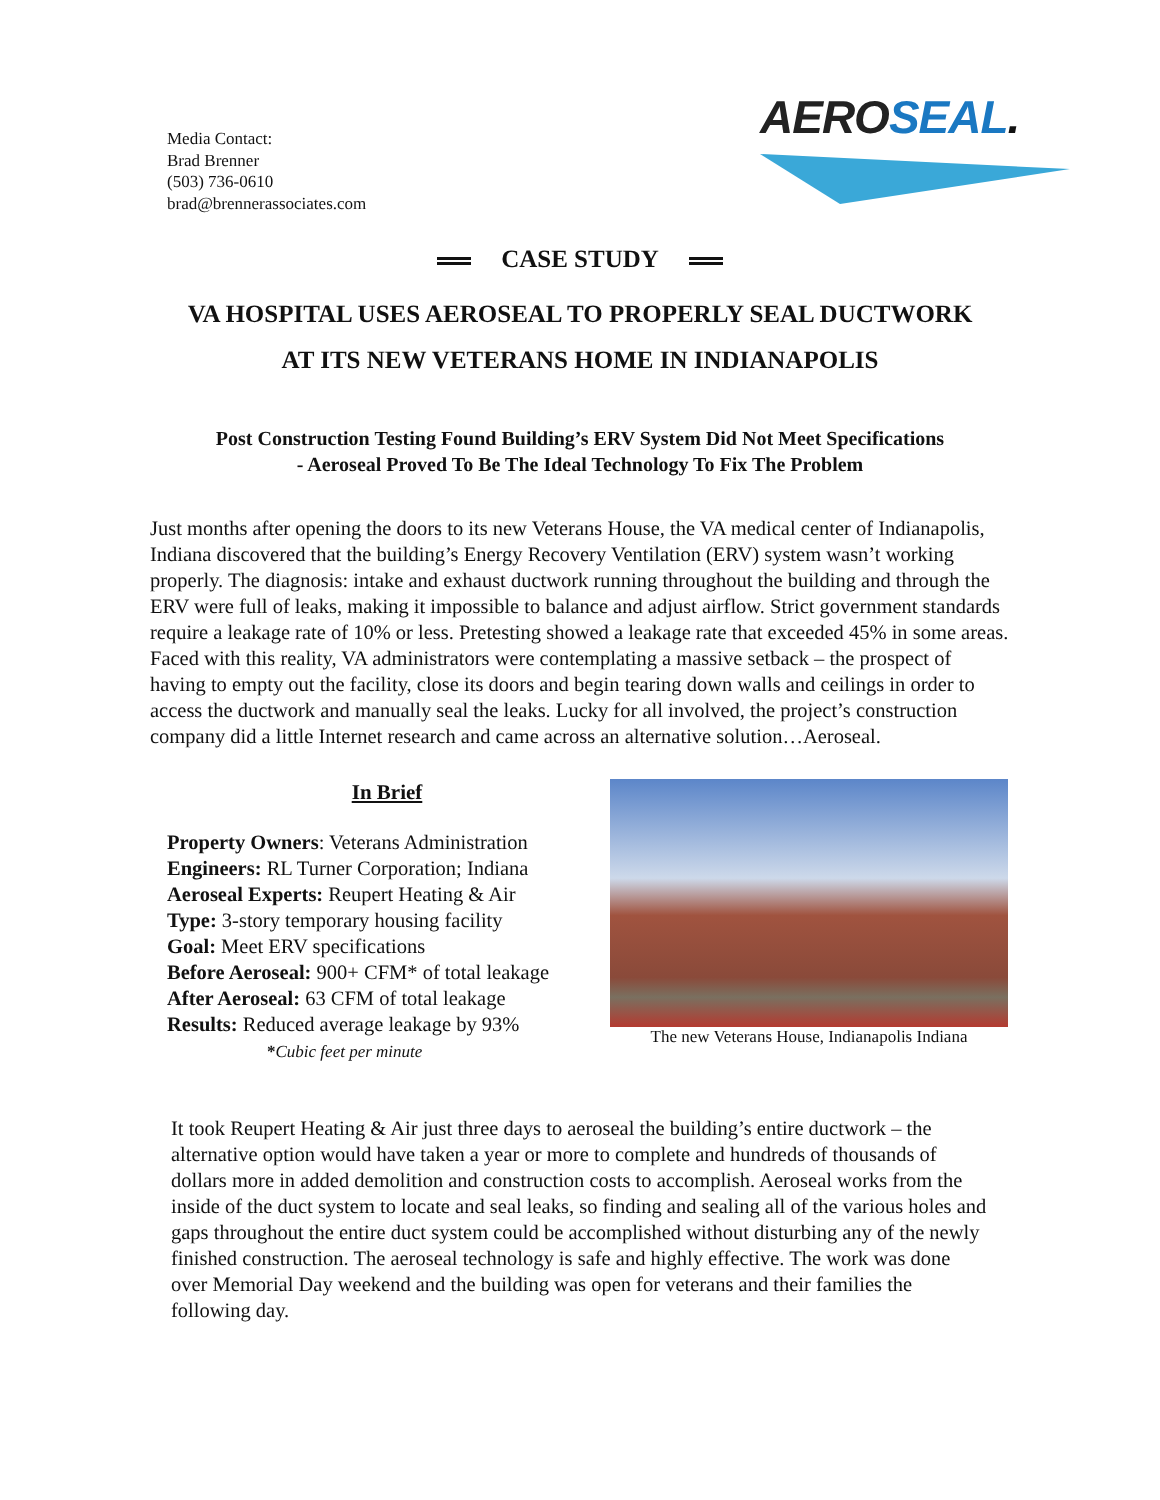Media Contact:
Brad Brenner
(503) 736-0610
brad@brennerassociates.com
AERO SEAL.
CASE STUDY
VA HOSPITAL USES AEROSEAL TO PROPERLY SEAL DUCTWORK
AT ITS NEW VETERANS HOME IN INDIANAPOLIS
Post Construction Testing Found Building’s ERV System Did Not Meet Specifications
- Aeroseal Proved To Be The Ideal Technology To Fix The Problem
Just months after opening the doors to its new Veterans House, the VA medical center of Indianapolis, Indiana discovered that the building’s Energy Recovery Ventilation (ERV) system wasn’t working properly. The diagnosis: intake and exhaust ductwork running throughout the building and through the ERV were full of leaks, making it impossible to balance and adjust airflow. Strict government standards require a leakage rate of 10% or less. Pretesting showed a leakage rate that exceeded 45% in some areas. Faced with this reality, VA administrators were contemplating a massive setback – the prospect of having to empty out the facility, close its doors and begin tearing down walls and ceilings in order to access the ductwork and manually seal the leaks. Lucky for all involved, the project’s construction company did a little Internet research and came across an alternative solution…Aeroseal.
In Brief
Property Owners: Veterans Administration
Engineers: RL Turner Corporation; Indiana
Aeroseal Experts: Reupert Heating & Air
Type: 3-story temporary housing facility
Goal: Meet ERV specifications
Before Aeroseal: 900+ CFM* of total leakage
After Aeroseal: 63 CFM of total leakage
Results: Reduced average leakage by 93%
*Cubic feet per minute
The new Veterans House, Indianapolis Indiana
It took Reupert Heating & Air just three days to aeroseal the building’s entire ductwork – the alternative option would have taken a year or more to complete and hundreds of thousands of dollars more in added demolition and construction costs to accomplish. Aeroseal works from the inside of the duct system to locate and seal leaks, so finding and sealing all of the various holes and gaps throughout the entire duct system could be accomplished without disturbing any of the newly finished construction. The aeroseal technology is safe and highly effective. The work was done over Memorial Day weekend and the building was open for veterans and their families the following day.